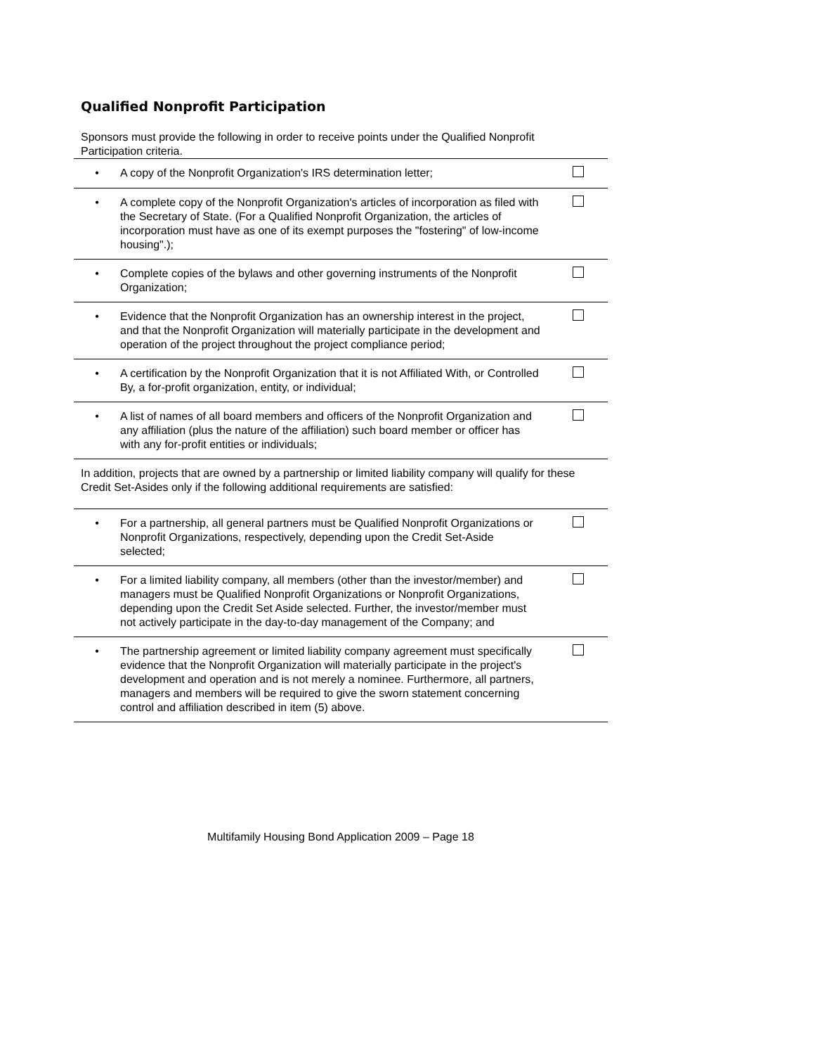Qualified Nonprofit Participation
Sponsors must provide the following in order to receive points under the Qualified Nonprofit Participation criteria.
| • | A copy of the Nonprofit Organization's IRS determination letter; | |
| • | A complete copy of the Nonprofit Organization's articles of incorporation as filed with the Secretary of State. (For a Qualified Nonprofit Organization, the articles of incorporation must have as one of its exempt purposes the "fostering" of low-income housing".); | |
| • | Complete copies of the bylaws and other governing instruments of the Nonprofit Organization; | |
| • | Evidence that the Nonprofit Organization has an ownership interest in the project, and that the Nonprofit Organization will materially participate in the development and operation of the project throughout the project compliance period; | |
| • | A certification by the Nonprofit Organization that it is not Affiliated With, or Controlled By, a for-profit organization, entity, or individual; | |
| • | A list of names of all board members and officers of the Nonprofit Organization and any affiliation (plus the nature of the affiliation) such board member or officer has with any for-profit entities or individuals; | |
| In addition, projects that are owned by a partnership or limited liability company will qualify for these Credit Set-Asides only if the following additional requirements are satisfied: | | |
| • | For a partnership, all general partners must be Qualified Nonprofit Organizations or Nonprofit Organizations, respectively, depending upon the Credit Set-Aside selected; | |
| • | For a limited liability company, all members (other than the investor/member) and managers must be Qualified Nonprofit Organizations or Nonprofit Organizations, depending upon the Credit Set Aside selected. Further, the investor/member must not actively participate in the day-to-day management of the Company; and | |
| • | The partnership agreement or limited liability company agreement must specifically evidence that the Nonprofit Organization will materially participate in the project's development and operation and is not merely a nominee. Furthermore, all partners, managers and members will be required to give the sworn statement concerning control and affiliation described in item (5) above. | |
Multifamily Housing Bond Application 2009 – Page 18